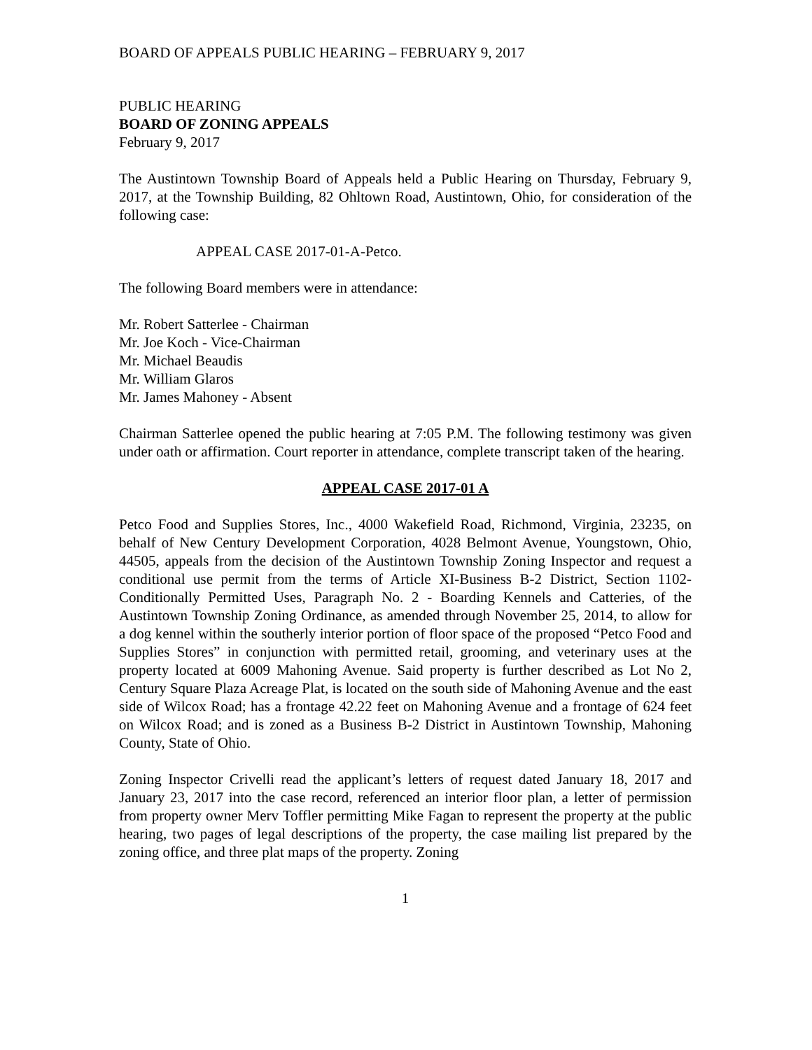BOARD OF APPEALS PUBLIC HEARING – FEBRUARY 9, 2017
PUBLIC HEARING
BOARD OF ZONING APPEALS
February 9, 2017
The Austintown Township Board of Appeals held a Public Hearing on Thursday, February 9, 2017, at the Township Building, 82 Ohltown Road, Austintown, Ohio, for consideration of the following case:
APPEAL CASE 2017-01-A-Petco.
The following Board members were in attendance:
Mr. Robert Satterlee - Chairman
Mr. Joe Koch - Vice-Chairman
Mr. Michael Beaudis
Mr. William Glaros
Mr. James Mahoney - Absent
Chairman Satterlee opened the public hearing at 7:05 P.M. The following testimony was given under oath or affirmation. Court reporter in attendance, complete transcript taken of the hearing.
APPEAL CASE 2017-01 A
Petco Food and Supplies Stores, Inc., 4000 Wakefield Road, Richmond, Virginia, 23235, on behalf of New Century Development Corporation, 4028 Belmont Avenue, Youngstown, Ohio, 44505, appeals from the decision of the Austintown Township Zoning Inspector and request a conditional use permit from the terms of Article XI-Business B-2 District, Section 1102-Conditionally Permitted Uses, Paragraph No. 2 - Boarding Kennels and Catteries, of the Austintown Township Zoning Ordinance, as amended through November 25, 2014, to allow for a dog kennel within the southerly interior portion of floor space of the proposed “Petco Food and Supplies Stores” in conjunction with permitted retail, grooming, and veterinary uses at the property located at 6009 Mahoning Avenue. Said property is further described as Lot No 2, Century Square Plaza Acreage Plat, is located on the south side of Mahoning Avenue and the east side of Wilcox Road; has a frontage 42.22 feet on Mahoning Avenue and a frontage of 624 feet on Wilcox Road; and is zoned as a Business B-2 District in Austintown Township, Mahoning County, State of Ohio.
Zoning Inspector Crivelli read the applicant’s letters of request dated January 18, 2017 and January 23, 2017 into the case record, referenced an interior floor plan, a letter of permission from property owner Merv Toffler permitting Mike Fagan to represent the property at the public hearing, two pages of legal descriptions of the property, the case mailing list prepared by the zoning office, and three plat maps of the property. Zoning
1